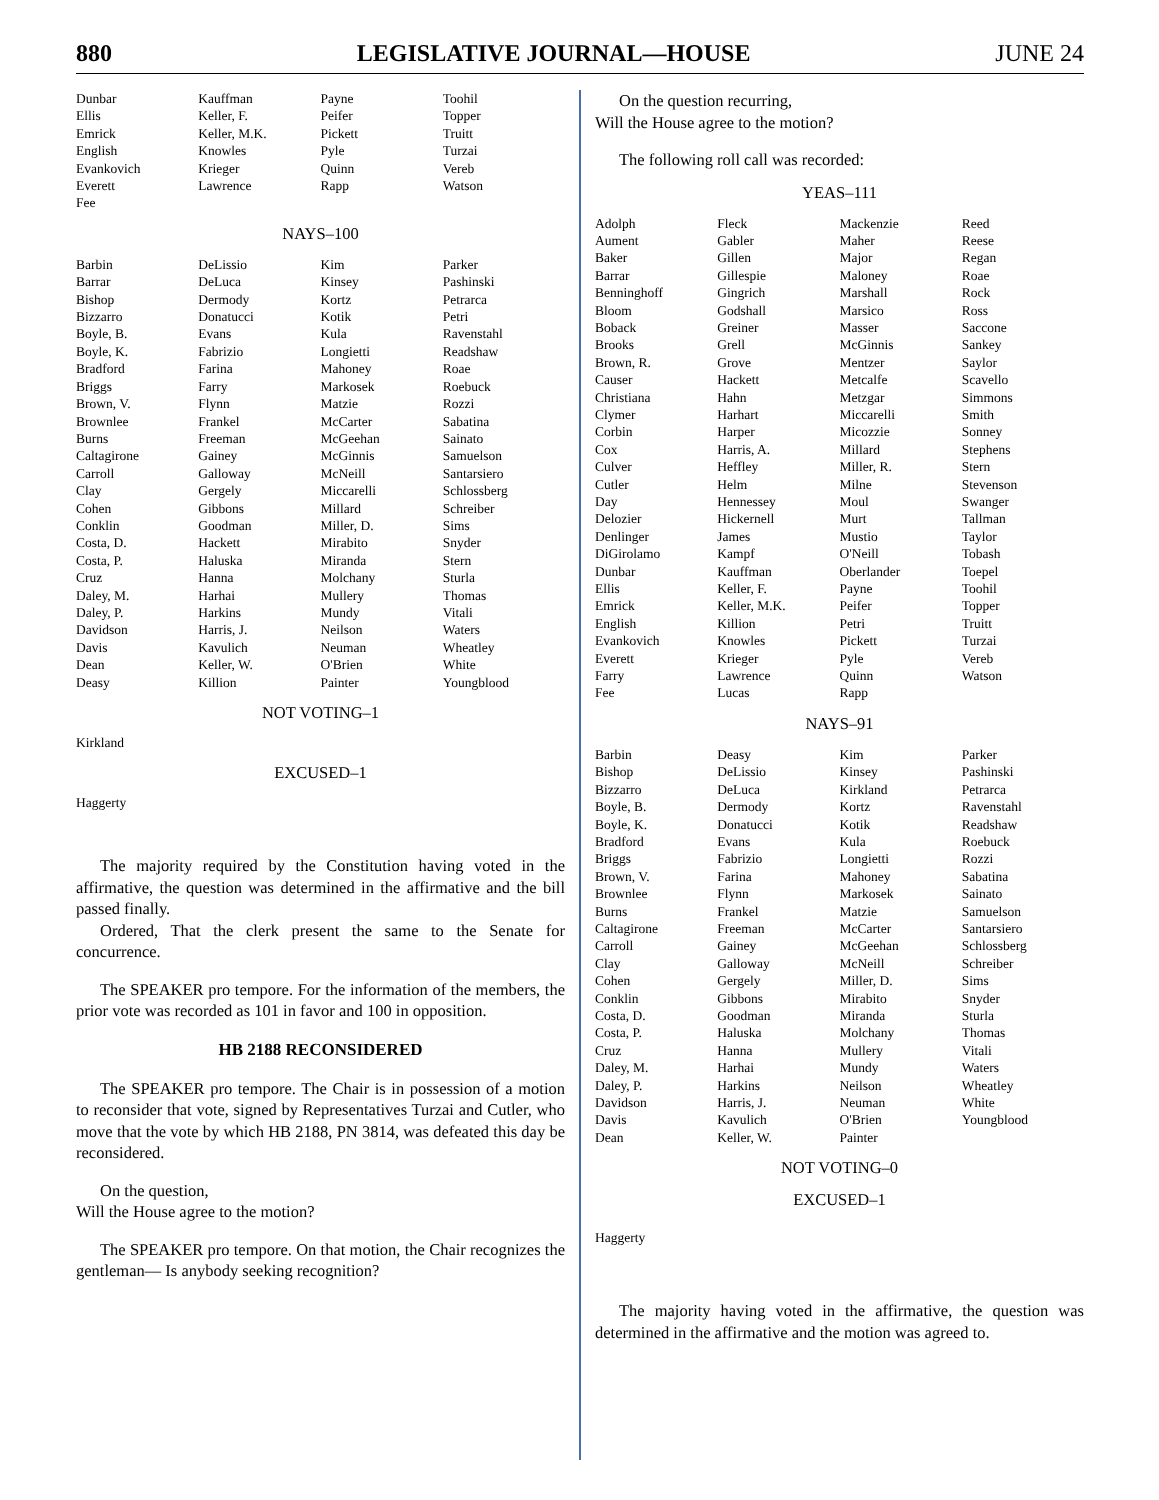880 LEGISLATIVE JOURNAL—HOUSE JUNE 24
| Dunbar | Kauffman | Payne | Toohil |
| Ellis | Keller, F. | Peifer | Topper |
| Emrick | Keller, M.K. | Pickett | Truitt |
| English | Knowles | Pyle | Turzai |
| Evankovich | Krieger | Quinn | Vereb |
| Everett | Lawrence | Rapp | Watson |
| Fee | | | |
NAYS–100
| Barbin | DeLissio | Kim | Parker |
| Barrar | DeLuca | Kinsey | Pashinski |
| Bishop | Dermody | Kortz | Petrarca |
| Bizzarro | Donatucci | Kotik | Petri |
| Boyle, B. | Evans | Kula | Ravenstahl |
| Boyle, K. | Fabrizio | Longietti | Readshaw |
| Bradford | Farina | Mahoney | Roae |
| Briggs | Farry | Markosek | Roebuck |
| Brown, V. | Flynn | Matzie | Rozzi |
| Brownlee | Frankel | McCarter | Sabatina |
| Burns | Freeman | McGeehan | Sainato |
| Caltagirone | Gainey | McGinnis | Samuelson |
| Carroll | Galloway | McNeill | Santarsiero |
| Clay | Gergely | Miccarelli | Schlossberg |
| Cohen | Gibbons | Millard | Schreiber |
| Conklin | Goodman | Miller, D. | Sims |
| Costa, D. | Hackett | Mirabito | Snyder |
| Costa, P. | Haluska | Miranda | Stern |
| Cruz | Hanna | Molchany | Sturla |
| Daley, M. | Harhai | Mullery | Thomas |
| Daley, P. | Harkins | Mundy | Vitali |
| Davidson | Harris, J. | Neilson | Waters |
| Davis | Kavulich | Neuman | Wheatley |
| Dean | Keller, W. | O'Brien | White |
| Deasy | Killion | Painter | Youngblood |
NOT VOTING–1
Kirkland
EXCUSED–1
Haggerty
The majority required by the Constitution having voted in the affirmative, the question was determined in the affirmative and the bill passed finally.
Ordered, That the clerk present the same to the Senate for concurrence.
The SPEAKER pro tempore. For the information of the members, the prior vote was recorded as 101 in favor and 100 in opposition.
HB 2188 RECONSIDERED
The SPEAKER pro tempore. The Chair is in possession of a motion to reconsider that vote, signed by Representatives Turzai and Cutler, who move that the vote by which HB 2188, PN 3814, was defeated this day be reconsidered.
On the question,
Will the House agree to the motion?
The SPEAKER pro tempore. On that motion, the Chair recognizes the gentleman— Is anybody seeking recognition?
On the question recurring,
Will the House agree to the motion?
The following roll call was recorded:
YEAS–111
| Adolph | Fleck | Mackenzie | Reed |
| Aument | Gabler | Maher | Reese |
| Baker | Gillen | Major | Regan |
| Barrar | Gillespie | Maloney | Roae |
| Benninghoff | Gingrich | Marshall | Rock |
| Bloom | Godshall | Marsico | Ross |
| Boback | Greiner | Masser | Saccone |
| Brooks | Grell | McGinnis | Sankey |
| Brown, R. | Grove | Mentzer | Saylor |
| Causer | Hackett | Metcalfe | Scavello |
| Christiana | Hahn | Metzgar | Simmons |
| Clymer | Harhart | Miccarelli | Smith |
| Corbin | Harper | Micozzie | Sonney |
| Cox | Harris, A. | Millard | Stephens |
| Culver | Heffley | Miller, R. | Stern |
| Cutler | Helm | Milne | Stevenson |
| Day | Hennessey | Moul | Swanger |
| Delozier | Hickernell | Murt | Tallman |
| Denlinger | James | Mustio | Taylor |
| DiGirolamo | Kampf | O'Neill | Tobash |
| Dunbar | Kauffman | Oberlander | Toepel |
| Ellis | Keller, F. | Payne | Toohil |
| Emrick | Keller, M.K. | Peifer | Topper |
| English | Killion | Petri | Truitt |
| Evankovich | Knowles | Pickett | Turzai |
| Everett | Krieger | Pyle | Vereb |
| Farry | Lawrence | Quinn | Watson |
| Fee | Lucas | Rapp | |
NAYS–91
| Barbin | Deasy | Kim | Parker |
| Bishop | DeLissio | Kinsey | Pashinski |
| Bizzarro | DeLuca | Kirkland | Petrarca |
| Boyle, B. | Dermody | Kortz | Ravenstahl |
| Boyle, K. | Donatucci | Kotik | Readshaw |
| Bradford | Evans | Kula | Roebuck |
| Briggs | Fabrizio | Longietti | Rozzi |
| Brown, V. | Farina | Mahoney | Sabatina |
| Brownlee | Flynn | Markosek | Sainato |
| Burns | Frankel | Matzie | Samuelson |
| Caltagirone | Freeman | McCarter | Santarsiero |
| Carroll | Gainey | McGeehan | Schlossberg |
| Clay | Galloway | McNeill | Schreiber |
| Cohen | Gergely | Miller, D. | Sims |
| Conklin | Gibbons | Mirabito | Snyder |
| Costa, D. | Goodman | Miranda | Sturla |
| Costa, P. | Haluska | Molchany | Thomas |
| Cruz | Hanna | Mullery | Vitali |
| Daley, M. | Harhai | Mundy | Waters |
| Daley, P. | Harkins | Neilson | Wheatley |
| Davidson | Harris, J. | Neuman | White |
| Davis | Kavulich | O'Brien | Youngblood |
| Dean | Keller, W. | Painter | |
NOT VOTING–0
EXCUSED–1
Haggerty
The majority having voted in the affirmative, the question was determined in the affirmative and the motion was agreed to.